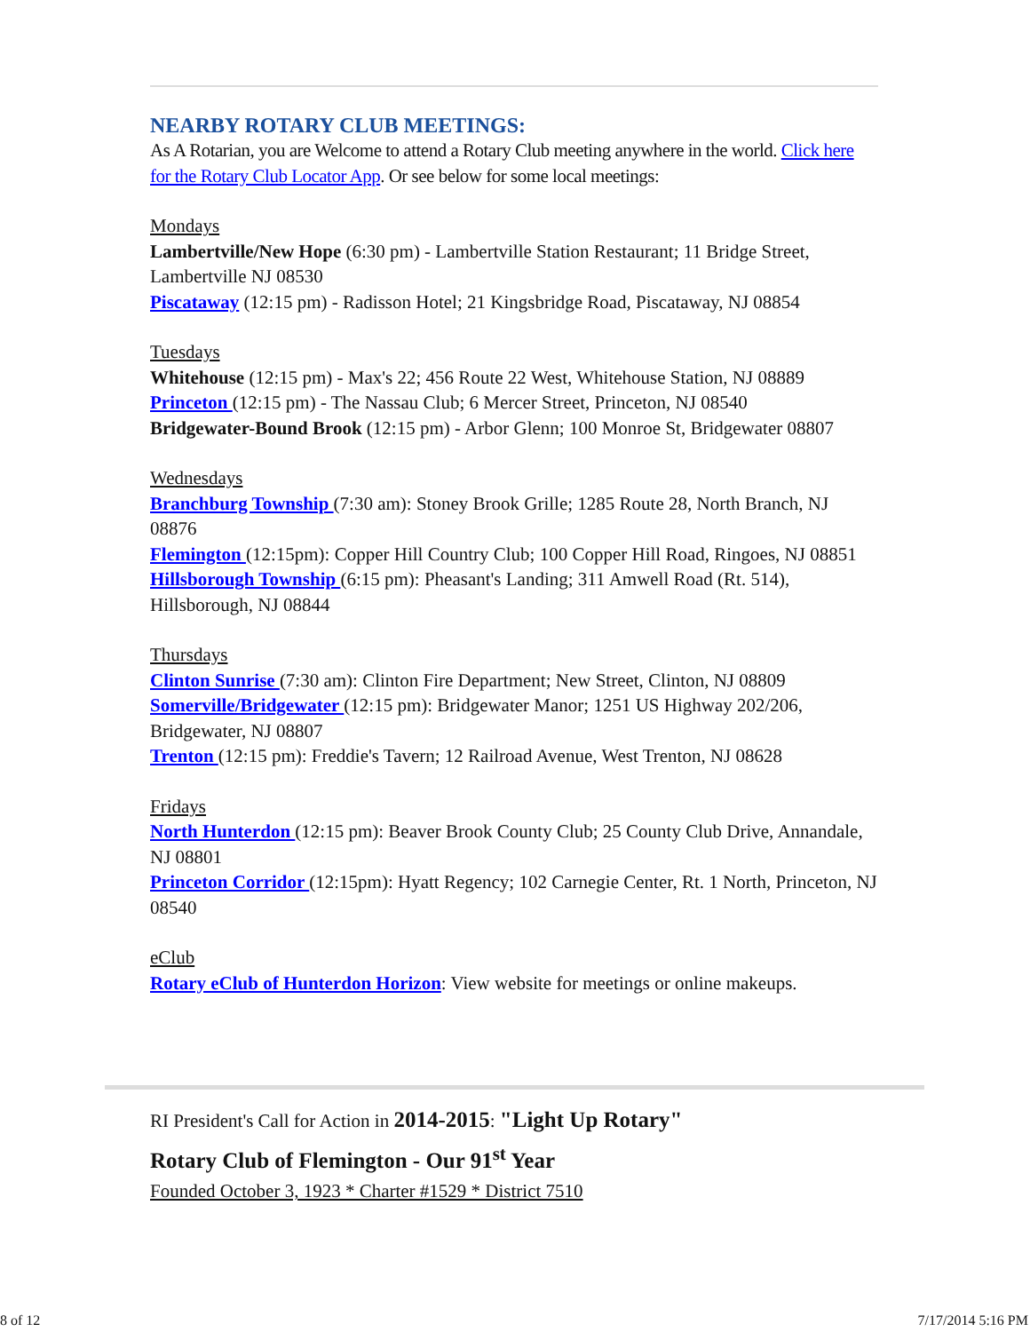NEARBY ROTARY CLUB MEETINGS:
As A Rotarian, you are Welcome to attend a Rotary Club meeting anywhere in the world. Click here for the Rotary Club Locator App. Or see below for some local meetings:
Mondays
Lambertville/New Hope (6:30 pm) - Lambertville Station Restaurant; 11 Bridge Street, Lambertville NJ 08530
Piscataway (12:15 pm) - Radisson Hotel; 21 Kingsbridge Road, Piscataway, NJ 08854
Tuesdays
Whitehouse (12:15 pm) - Max's 22; 456 Route 22 West, Whitehouse Station, NJ 08889
Princeton (12:15 pm) - The Nassau Club; 6 Mercer Street, Princeton, NJ 08540
Bridgewater-Bound Brook (12:15 pm) - Arbor Glenn; 100 Monroe St, Bridgewater 08807
Wednesdays
Branchburg Township (7:30 am): Stoney Brook Grille; 1285 Route 28, North Branch, NJ 08876
Flemington (12:15pm): Copper Hill Country Club; 100 Copper Hill Road, Ringoes, NJ 08851
Hillsborough Township (6:15 pm): Pheasant's Landing; 311 Amwell Road (Rt. 514), Hillsborough, NJ 08844
Thursdays
Clinton Sunrise (7:30 am): Clinton Fire Department; New Street, Clinton, NJ 08809
Somerville/Bridgewater (12:15 pm): Bridgewater Manor; 1251 US Highway 202/206, Bridgewater, NJ 08807
Trenton (12:15 pm): Freddie's Tavern; 12 Railroad Avenue, West Trenton, NJ 08628
Fridays
North Hunterdon (12:15 pm): Beaver Brook County Club; 25 County Club Drive, Annandale, NJ 08801
Princeton Corridor (12:15pm): Hyatt Regency; 102 Carnegie Center, Rt. 1 North, Princeton, NJ 08540
eClub
Rotary eClub of Hunterdon Horizon: View website for meetings or online makeups.
RI President's Call for Action in 2014-2015: "Light Up Rotary"
Rotary Club of Flemington - Our 91<sup>st</sup> Year
Founded October 3, 1923 * Charter #1529 * District 7510
8 of 12 7/17/2014 5:16 PM